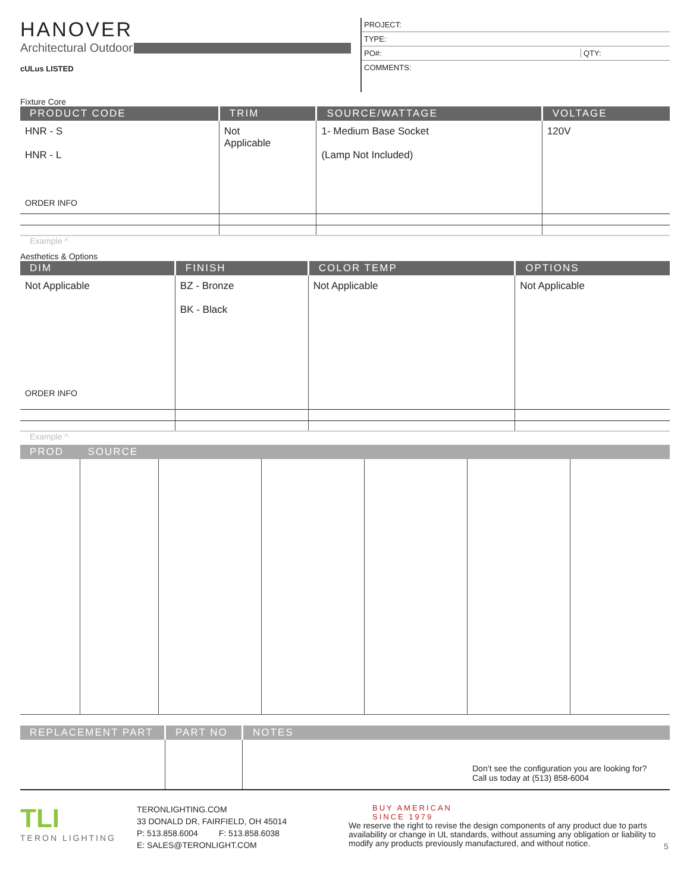HANOVER
Architectural Outdoor
cULus LISTED
PROJECT:
TYPE:
PO#: QTY:
COMMENTS:
Fixture Core
| PRODUCT CODE | TRIM | SOURCE/WATTAGE | VOLTAGE |
| --- | --- | --- | --- |
| HNR - S HNR - L ORDER INFO | Not Applicable | 1- Medium Base Socket (Lamp Not Included) | 120V |
Example ^
Aesthetics & Options
| DIM | FINISH | COLOR TEMP | OPTIONS |
| --- | --- | --- | --- |
| Not Applicable ORDER INFO | BZ - Bronze BK - Black | Not Applicable | Not Applicable |
Example ^
| PROD SOURCE | | | | | | |
| --- | --- | --- | --- | --- | --- | --- |
| REPLACEMENT PART | PART NO | NOTES |
| --- | --- | --- |
| | | Don’t see the configuration you are looking for? Call us today at (513) 858-6004 |
TLI
TERON LIGHTING
TERONLIGHTING.COM
33 DONALD DR, FAIRFIELD, OH 45014
P: 513.858.6004 F: 513.858.6038
E: SALES@TERONLIGHT.COM
BUY AMERICAN
SINCE 1979
We reserve the right to revise the design components of any product due to parts availability or change in UL standards, without assuming any obligation or liability to modify any products previously manufactured, and without notice.
5